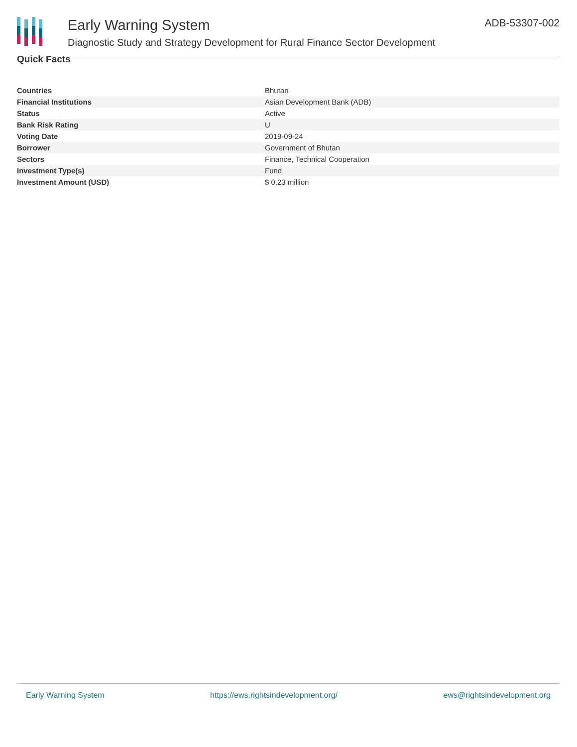Early Warning System
Diagnostic Study and Strategy Development for Rural Finance Sector Development
ADB-53307-002
Quick Facts
| Countries | Bhutan |
| Financial Institutions | Asian Development Bank (ADB) |
| Status | Active |
| Bank Risk Rating | U |
| Voting Date | 2019-09-24 |
| Borrower | Government of Bhutan |
| Sectors | Finance, Technical Cooperation |
| Investment Type(s) | Fund |
| Investment Amount (USD) | $ 0.23 million |
Early Warning System https://ews.rightsindevelopment.org/ ews@rightsindevelopment.org